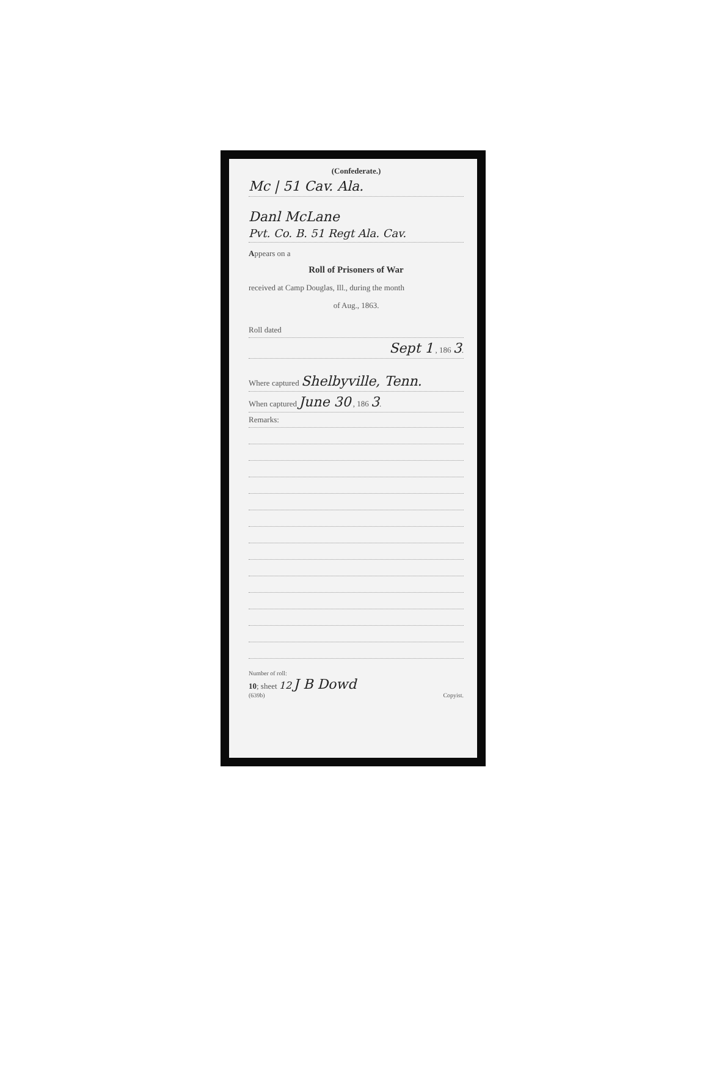(Confederate.)
Mc | 51 Cav. Ala.
Danl McLane
Pvt. Co. B. 51 Regt Ala. Cav.
Appears on a
Roll of Prisoners of War
received at Camp Douglas, Ill., during the month
of Aug., 1863.
Roll dated
Sept 1 , 186 3.
Where captured Shelbyville, Tenn.
When captured June 30 , 186 3.
Remarks:
Number of roll:
10; sheet 12 J B Dowd
(639b) Copyist.